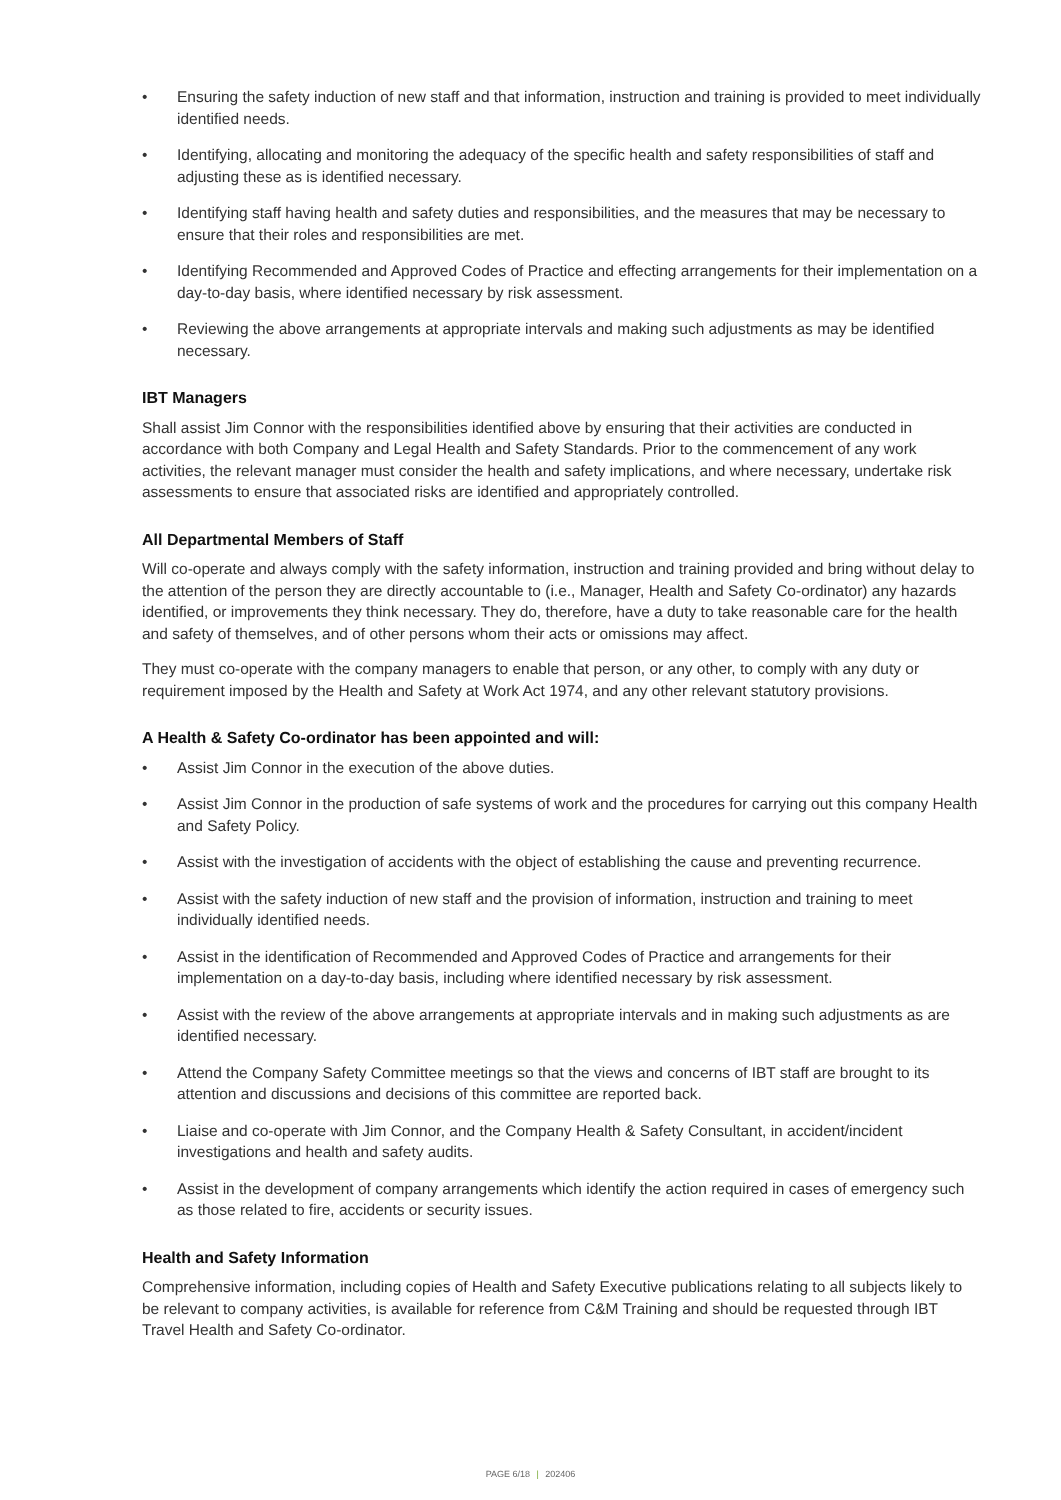• Ensuring the safety induction of new staff and that information, instruction and training is provided to meet individually identified needs.
• Identifying, allocating and monitoring the adequacy of the specific health and safety responsibilities of staff and adjusting these as is identified necessary.
• Identifying staff having health and safety duties and responsibilities, and the measures that may be necessary to ensure that their roles and responsibilities are met.
• Identifying Recommended and Approved Codes of Practice and effecting arrangements for their implementation on a day-to-day basis, where identified necessary by risk assessment.
• Reviewing the above arrangements at appropriate intervals and making such adjustments as may be identified necessary.
IBT Managers
Shall assist Jim Connor with the responsibilities identified above by ensuring that their activities are conducted in accordance with both Company and Legal Health and Safety Standards. Prior to the commencement of any work activities, the relevant manager must consider the health and safety implications, and where necessary, undertake risk assessments to ensure that associated risks are identified and appropriately controlled.
All Departmental Members of Staff
Will co-operate and always comply with the safety information, instruction and training provided and bring without delay to the attention of the person they are directly accountable to (i.e., Manager, Health and Safety Co-ordinator) any hazards identified, or improvements they think necessary. They do, therefore, have a duty to take reasonable care for the health and safety of themselves, and of other persons whom their acts or omissions may affect.
They must co-operate with the company managers to enable that person, or any other, to comply with any duty or requirement imposed by the Health and Safety at Work Act 1974, and any other relevant statutory provisions.
A Health & Safety Co-ordinator has been appointed and will:
• Assist Jim Connor in the execution of the above duties.
• Assist Jim Connor in the production of safe systems of work and the procedures for carrying out this company Health and Safety Policy.
• Assist with the investigation of accidents with the object of establishing the cause and preventing recurrence.
• Assist with the safety induction of new staff and the provision of information, instruction and training to meet individually identified needs.
• Assist in the identification of Recommended and Approved Codes of Practice and arrangements for their implementation on a day-to-day basis, including where identified necessary by risk assessment.
• Assist with the review of the above arrangements at appropriate intervals and in making such adjustments as are identified necessary.
• Attend the Company Safety Committee meetings so that the views and concerns of IBT staff are brought to its attention and discussions and decisions of this committee are reported back.
• Liaise and co-operate with Jim Connor, and the Company Health & Safety Consultant, in accident/incident investigations and health and safety audits.
• Assist in the development of company arrangements which identify the action required in cases of emergency such as those related to fire, accidents or security issues.
Health and Safety Information
Comprehensive information, including copies of Health and Safety Executive publications relating to all subjects likely to be relevant to company activities, is available for reference from C&M Training and should be requested through IBT Travel Health and Safety Co-ordinator.
PAGE 6/18 | 202406